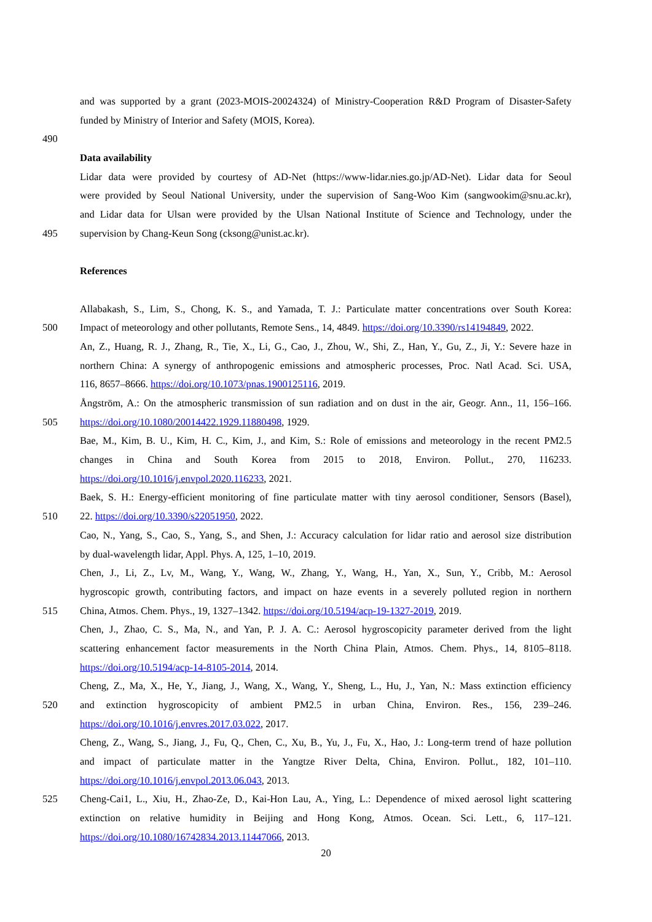and was supported by a grant (2023-MOIS-20024324) of Ministry-Cooperation R&D Program of Disaster-Safety
funded by Ministry of Interior and Safety (MOIS, Korea).
490
Data availability
Lidar data were provided by courtesy of AD-Net (https://www-lidar.nies.go.jp/AD-Net). Lidar data for Seoul
were provided by Seoul National University, under the supervision of Sang-Woo Kim (sangwookim@snu.ac.kr),
and Lidar data for Ulsan were provided by the Ulsan National Institute of Science and Technology, under the
495 supervision by Chang-Keun Song (cksong@unist.ac.kr).
References
Allabakash, S., Lim, S., Chong, K. S., and Yamada, T. J.: Particulate matter concentrations over South Korea:
500 Impact of meteorology and other pollutants, Remote Sens., 14, 4849. https://doi.org/10.3390/rs14194849, 2022.
An, Z., Huang, R. J., Zhang, R., Tie, X., Li, G., Cao, J., Zhou, W., Shi, Z., Han, Y., Gu, Z., Ji, Y.: Severe haze in
northern China: A synergy of anthropogenic emissions and atmospheric processes, Proc. Natl Acad. Sci. USA,
116, 8657–8666. https://doi.org/10.1073/pnas.1900125116, 2019.
Ångström, A.: On the atmospheric transmission of sun radiation and on dust in the air, Geogr. Ann., 11, 156–166.
505 https://doi.org/10.1080/20014422.1929.11880498, 1929.
Bae, M., Kim, B. U., Kim, H. C., Kim, J., and Kim, S.: Role of emissions and meteorology in the recent PM2.5
changes in China and South Korea from 2015 to 2018, Environ. Pollut., 270, 116233.
https://doi.org/10.1016/j.envpol.2020.116233, 2021.
Baek, S. H.: Energy-efficient monitoring of fine particulate matter with tiny aerosol conditioner, Sensors (Basel),
510 22. https://doi.org/10.3390/s22051950, 2022.
Cao, N., Yang, S., Cao, S., Yang, S., and Shen, J.: Accuracy calculation for lidar ratio and aerosol size distribution
by dual-wavelength lidar, Appl. Phys. A, 125, 1–10, 2019.
Chen, J., Li, Z., Lv, M., Wang, Y., Wang, W., Zhang, Y., Wang, H., Yan, X., Sun, Y., Cribb, M.: Aerosol
hygroscopic growth, contributing factors, and impact on haze events in a severely polluted region in northern
515 China, Atmos. Chem. Phys., 19, 1327–1342. https://doi.org/10.5194/acp-19-1327-2019, 2019.
Chen, J., Zhao, C. S., Ma, N., and Yan, P. J. A. C.: Aerosol hygroscopicity parameter derived from the light
scattering enhancement factor measurements in the North China Plain, Atmos. Chem. Phys., 14, 8105–8118.
https://doi.org/10.5194/acp-14-8105-2014, 2014.
Cheng, Z., Ma, X., He, Y., Jiang, J., Wang, X., Wang, Y., Sheng, L., Hu, J., Yan, N.: Mass extinction efficiency
520 and extinction hygroscopicity of ambient PM2.5 in urban China, Environ. Res., 156, 239–246.
https://doi.org/10.1016/j.envres.2017.03.022, 2017.
Cheng, Z., Wang, S., Jiang, J., Fu, Q., Chen, C., Xu, B., Yu, J., Fu, X., Hao, J.: Long-term trend of haze pollution
and impact of particulate matter in the Yangtze River Delta, China, Environ. Pollut., 182, 101–110.
https://doi.org/10.1016/j.envpol.2013.06.043, 2013.
525 Cheng-Cai1, L., Xiu, H., Zhao-Ze, D., Kai-Hon Lau, A., Ying, L.: Dependence of mixed aerosol light scattering
extinction on relative humidity in Beijing and Hong Kong, Atmos. Ocean. Sci. Lett., 6, 117–121.
https://doi.org/10.1080/16742834.2013.11447066, 2013.
20